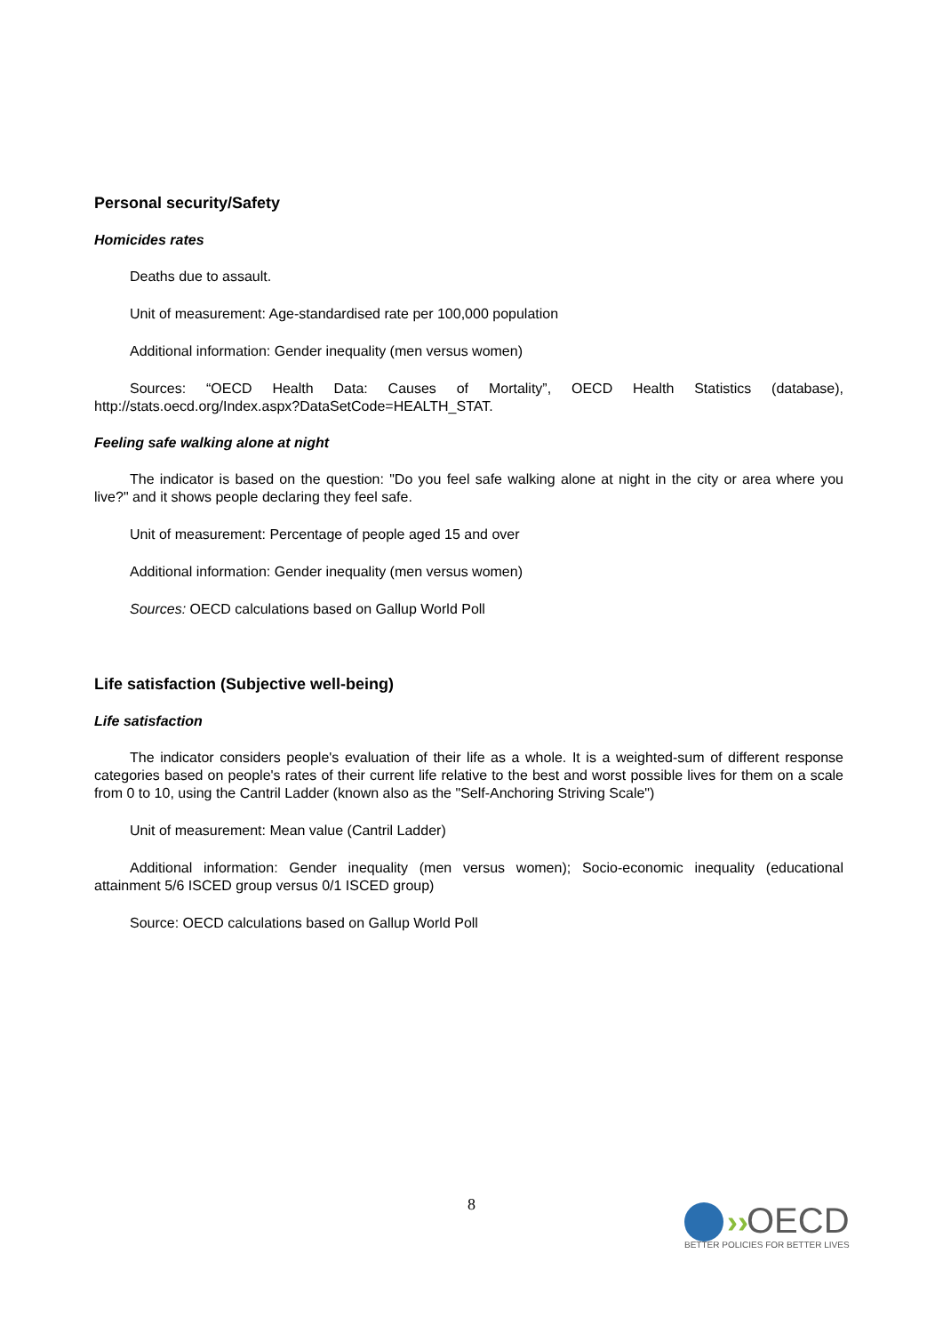Personal security/Safety
Homicides rates
Deaths due to assault.
Unit of measurement: Age-standardised rate per 100,000 population
Additional information: Gender inequality (men versus women)
Sources: “OECD Health Data: Causes of Mortality”, OECD Health Statistics (database), http://stats.oecd.org/Index.aspx?DataSetCode=HEALTH_STAT.
Feeling safe walking alone at night
The indicator is based on the question: "Do you feel safe walking alone at night in the city or area where you live?" and it shows people declaring they feel safe.
Unit of measurement: Percentage of people aged 15 and over
Additional information: Gender inequality (men versus women)
Sources: OECD calculations based on Gallup World Poll
Life satisfaction (Subjective well-being)
Life satisfaction
The indicator considers people's evaluation of their life as a whole. It is a weighted-sum of different response categories based on people's rates of their current life relative to the best and worst possible lives for them on a scale from 0 to 10, using the Cantril Ladder (known also as the "Self-Anchoring Striving Scale")
Unit of measurement: Mean value (Cantril Ladder)
Additional information: Gender inequality (men versus women); Socio-economic inequality (educational attainment 5/6 ISCED group versus 0/1 ISCED group)
Source: OECD calculations based on Gallup World Poll
8
››
OECD
BETTER POLICIES FOR BETTER LIVES